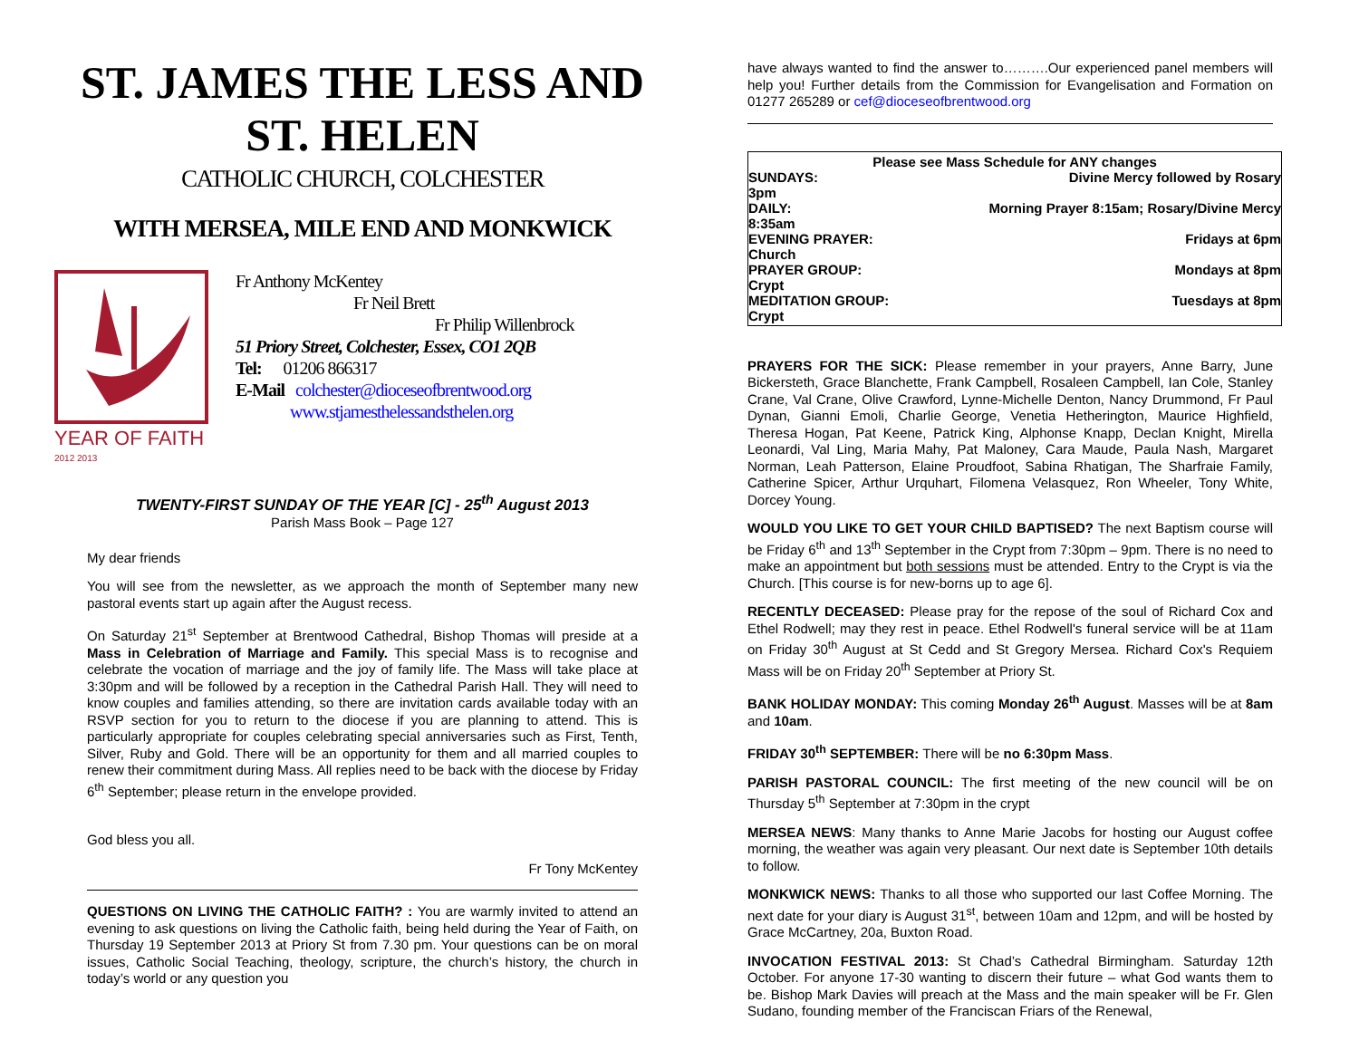ST. JAMES THE LESS AND
ST. HELEN
CATHOLIC CHURCH, COLCHESTER
WITH MERSEA, MILE END AND MONKWICK
YEAR OF FAITH <sup>2012 2013</sup>
Fr Anthony McKentey
Fr Neil Brett
Fr Philip Willenbrock
51 Priory Street, Colchester, Essex, CO1 2QB
Tel: 01206 866317
E-Mail colchester@dioceseofbrentwood.org
www.stjamesthelessandsthelen.org
TWENTY-FIRST SUNDAY OF THE YEAR [C] - 25<sup>th</sup> August 2013
Parish Mass Book – Page 127
My dear friends
You will see from the newsletter, as we approach the month of September many new pastoral events start up again after the August recess.
On Saturday 21<sup>st</sup> September at Brentwood Cathedral, Bishop Thomas will preside at a Mass in Celebration of Marriage and Family. This special Mass is to recognise and celebrate the vocation of marriage and the joy of family life. The Mass will take place at 3:30pm and will be followed by a reception in the Cathedral Parish Hall. They will need to know couples and families attending, so there are invitation cards available today with an RSVP section for you to return to the diocese if you are planning to attend. This is particularly appropriate for couples celebrating special anniversaries such as First, Tenth, Silver, Ruby and Gold. There will be an opportunity for them and all married couples to renew their commitment during Mass. All replies need to be back with the diocese by Friday 6<sup>th</sup> September; please return in the envelope provided.
God bless you all.
Fr Tony McKentey
QUESTIONS ON LIVING THE CATHOLIC FAITH? : You are warmly invited to attend an evening to ask questions on living the Catholic faith, being held during the Year of Faith, on Thursday 19 September 2013 at Priory St from 7.30 pm. Your questions can be on moral issues, Catholic Social Teaching, theology, scripture, the church’s history, the church in today’s world or any question you
have always wanted to find the answer to……….Our experienced panel members will help you! Further details from the Commission for Evangelisation and Formation on 01277 265289 or cef@dioceseofbrentwood.org
Please see Mass Schedule for ANY changes
SUNDAYS: Divine Mercy followed by Rosary
3pm
DAILY: Morning Prayer 8:15am; Rosary/Divine Mercy
8:35am
EVENING PRAYER: Fridays at 6pm
Church
PRAYER GROUP: Mondays at 8pm
Crypt
MEDITATION GROUP: Tuesdays at 8pm
Crypt
PRAYERS FOR THE SICK: Please remember in your prayers, Anne Barry, June Bickersteth, Grace Blanchette, Frank Campbell, Rosaleen Campbell, Ian Cole, Stanley Crane, Val Crane, Olive Crawford, Lynne-Michelle Denton, Nancy Drummond, Fr Paul Dynan, Gianni Emoli, Charlie George, Venetia Hetherington, Maurice Highfield, Theresa Hogan, Pat Keene, Patrick King, Alphonse Knapp, Declan Knight, Mirella Leonardi, Val Ling, Maria Mahy, Pat Maloney, Cara Maude, Paula Nash, Margaret Norman, Leah Patterson, Elaine Proudfoot, Sabina Rhatigan, The Sharfraie Family, Catherine Spicer, Arthur Urquhart, Filomena Velasquez, Ron Wheeler, Tony White, Dorcey Young.
WOULD YOU LIKE TO GET YOUR CHILD BAPTISED? The next Baptism course will be Friday 6<sup>th</sup> and 13<sup>th</sup> September in the Crypt from 7:30pm – 9pm. There is no need to make an appointment but both sessions must be attended. Entry to the Crypt is via the Church. [This course is for new-borns up to age 6].
RECENTLY DECEASED: Please pray for the repose of the soul of Richard Cox and Ethel Rodwell; may they rest in peace. Ethel Rodwell's funeral service will be at 11am on Friday 30<sup>th</sup> August at St Cedd and St Gregory Mersea. Richard Cox's Requiem Mass will be on Friday 20<sup>th</sup> September at Priory St.
BANK HOLIDAY MONDAY: This coming Monday 26<sup>th</sup> August. Masses will be at 8am and 10am.
FRIDAY 30<sup>th</sup> SEPTEMBER: There will be no 6:30pm Mass.
PARISH PASTORAL COUNCIL: The first meeting of the new council will be on Thursday 5<sup>th</sup> September at 7:30pm in the crypt
MERSEA NEWS: Many thanks to Anne Marie Jacobs for hosting our August coffee morning, the weather was again very pleasant. Our next date is September 10th details to follow.
MONKWICK NEWS: Thanks to all those who supported our last Coffee Morning. The next date for your diary is August 31<sup>st</sup>, between 10am and 12pm, and will be hosted by Grace McCartney, 20a, Buxton Road.
INVOCATION FESTIVAL 2013: St Chad’s Cathedral Birmingham. Saturday 12th October. For anyone 17-30 wanting to discern their future – what God wants them to be. Bishop Mark Davies will preach at the Mass and the main speaker will be Fr. Glen Sudano, founding member of the Franciscan Friars of the Renewal,